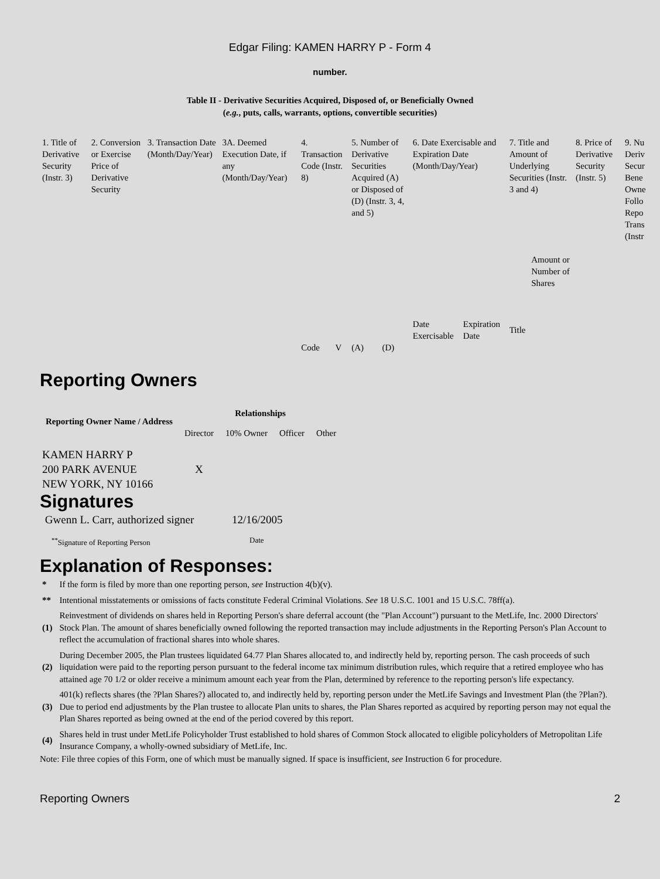Edgar Filing: KAMEN HARRY P - Form 4
number.
Table II - Derivative Securities Acquired, Disposed of, or Beneficially Owned
(e.g., puts, calls, warrants, options, convertible securities)
| 1. Title of Derivative Security (Instr. 3) | 2. Conversion or Exercise Price of Derivative Security | 3. Transaction Date (Month/Day/Year) | 3A. Deemed Execution Date, if any (Month/Day/Year) | 4. Transaction Code (Instr. 8) | | 5. Number of Derivative Securities Acquired (A) or Disposed of (D) (Instr. 3, 4, and 5) | | 6. Date Exercisable and Expiration Date (Month/Day/Year) | | 7. Title and Amount of Underlying Securities (Instr. 3 and 4) | | 8. Price of Derivative Security (Instr. 5) | 9. Nu Deriv Secur Bene Owne Follo Repo Trans (Instr |
| | | | | Code | V | (A) | (D) | Date Exercisable | Expiration Date | Title | Amount or Number of Shares | | |
Reporting Owners
| Reporting Owner Name / Address | Relationships | | | |
| --- | --- | --- | --- | --- |
| | Director | 10% Owner | Officer | Other |
| KAMEN HARRY P 200 PARK AVENUE NEW YORK, NY 10166 | X | | | |
Signatures
| Gwenn L. Carr, authorized signer | 12/16/2005 |
| <sup>**</sup> Signature of Reporting Person | Date |
Explanation of Responses:
| * | If the form is filed by more than one reporting person, see Instruction 4(b)(v). |
| ** | Intentional misstatements or omissions of facts constitute Federal Criminal Violations. See 18 U.S.C. 1001 and 15 U.S.C. 78ff(a). |
| (1) | Reinvestment of dividends on shares held in Reporting Person's share deferral account (the "Plan Account") pursuant to the MetLife, Inc. 2000 Directors' Stock Plan. The amount of shares beneficially owned following the reported transaction may include adjustments in the Reporting Person's Plan Account to reflect the accumulation of fractional shares into whole shares. |
| (2) | During December 2005, the Plan trustees liquidated 64.77 Plan Shares allocated to, and indirectly held by, reporting person. The cash proceeds of such liquidation were paid to the reporting person pursuant to the federal income tax minimum distribution rules, which require that a retired employee who has attained age 70 1/2 or older receive a minimum amount each year from the Plan, determined by reference to the reporting person's life expectancy. |
| (3) | 401(k) reflects shares (the ?Plan Shares?) allocated to, and indirectly held by, reporting person under the MetLife Savings and Investment Plan (the ?Plan?). Due to period end adjustments by the Plan trustee to allocate Plan units to shares, the Plan Shares reported as acquired by reporting person may not equal the Plan Shares reported as being owned at the end of the period covered by this report. |
| (4) | Shares held in trust under MetLife Policyholder Trust established to hold shares of Common Stock allocated to eligible policyholders of Metropolitan Life Insurance Company, a wholly-owned subsidiary of MetLife, Inc. |
Note: File three copies of this Form, one of which must be manually signed. If space is insufficient, see Instruction 6 for procedure.
Reporting Owners 2